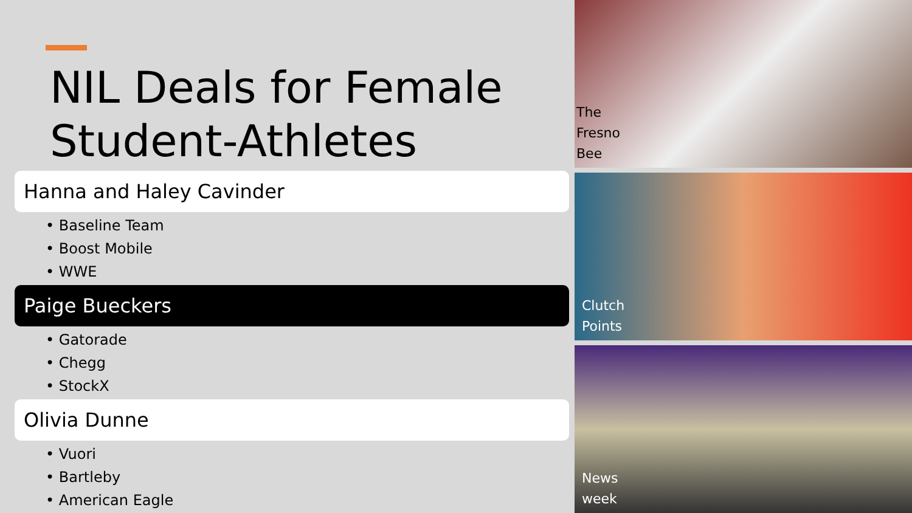NIL Deals for Female Student-Athletes
Hanna and Haley Cavinder
• Baseline Team
• Boost Mobile
• WWE
Paige Bueckers
• Gatorade
• Chegg
• StockX
Olivia Dunne
• Vuori
• Bartleby
• American Eagle
The
Fresno
Bee
Clutch
Points
News
week